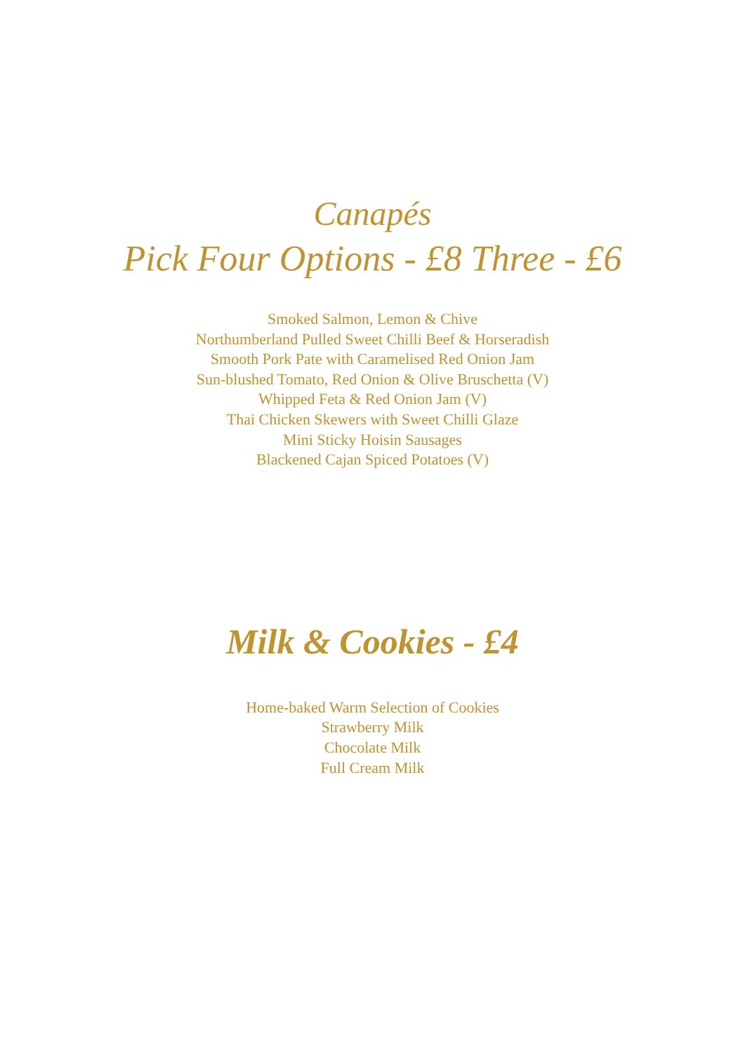Canapés
Pick Four Options - £8 Three - £6
Smoked Salmon, Lemon & Chive
Northumberland Pulled Sweet Chilli Beef & Horseradish
Smooth Pork Pate with Caramelised Red Onion Jam
Sun-blushed Tomato, Red Onion & Olive Bruschetta (V)
Whipped Feta & Red Onion Jam (V)
Thai Chicken Skewers with Sweet Chilli Glaze
Mini Sticky Hoisin Sausages
Blackened Cajan Spiced Potatoes (V)
Milk & Cookies - £4
Home-baked Warm Selection of Cookies
Strawberry Milk
Chocolate Milk
Full Cream Milk